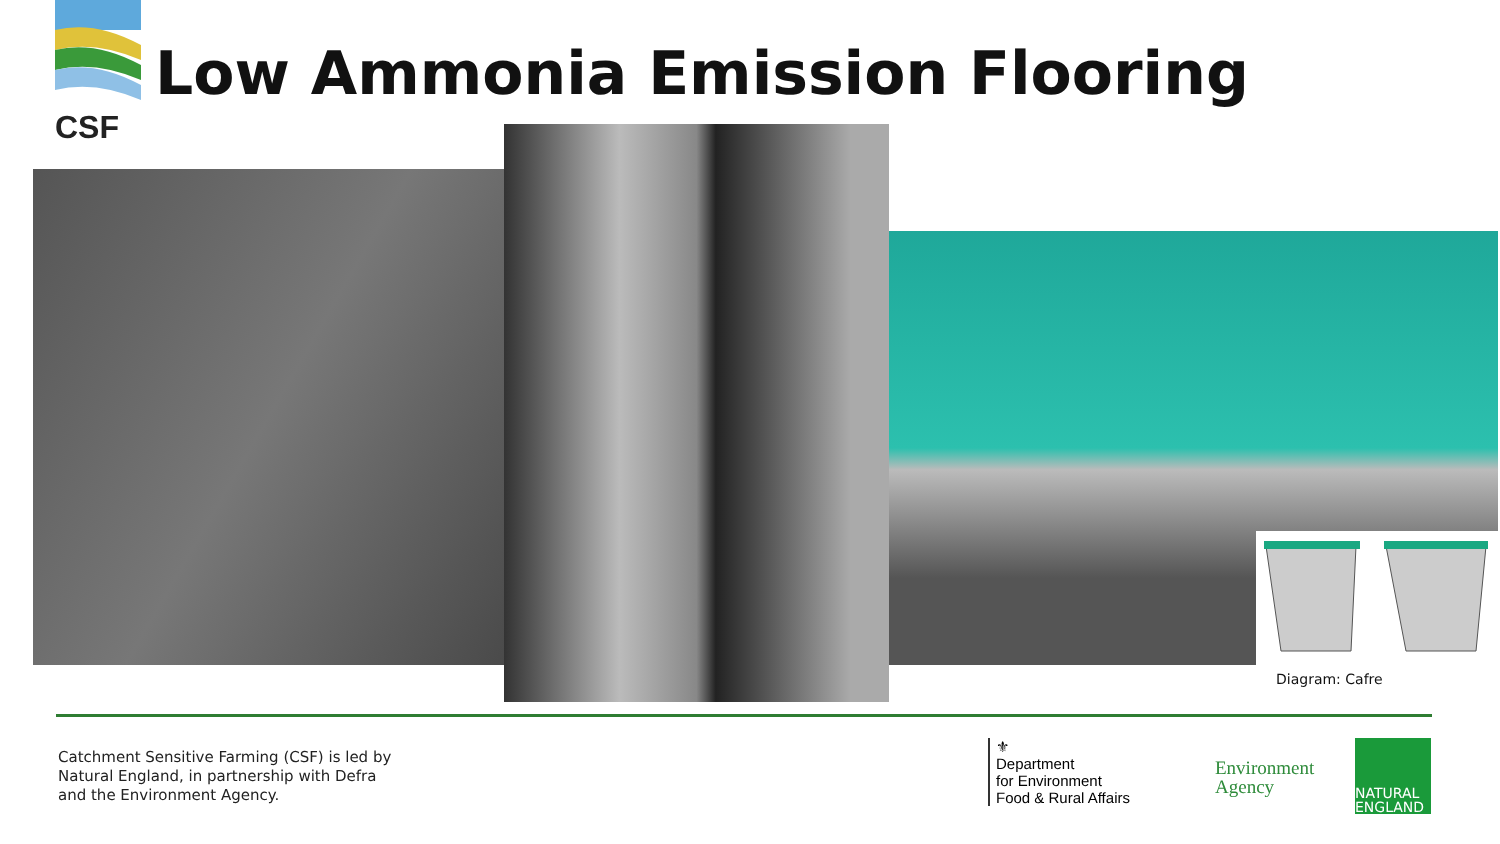CSF
Low Ammonia Emission Flooring
Diagram: Cafre
Catchment Sensitive Farming (CSF) is led by
Natural England, in partnership with Defra
and the Environment Agency.
⚜
Department
for Environment
Food & Rural Affairs
Environment
Agency
NATURAL
ENGLAND